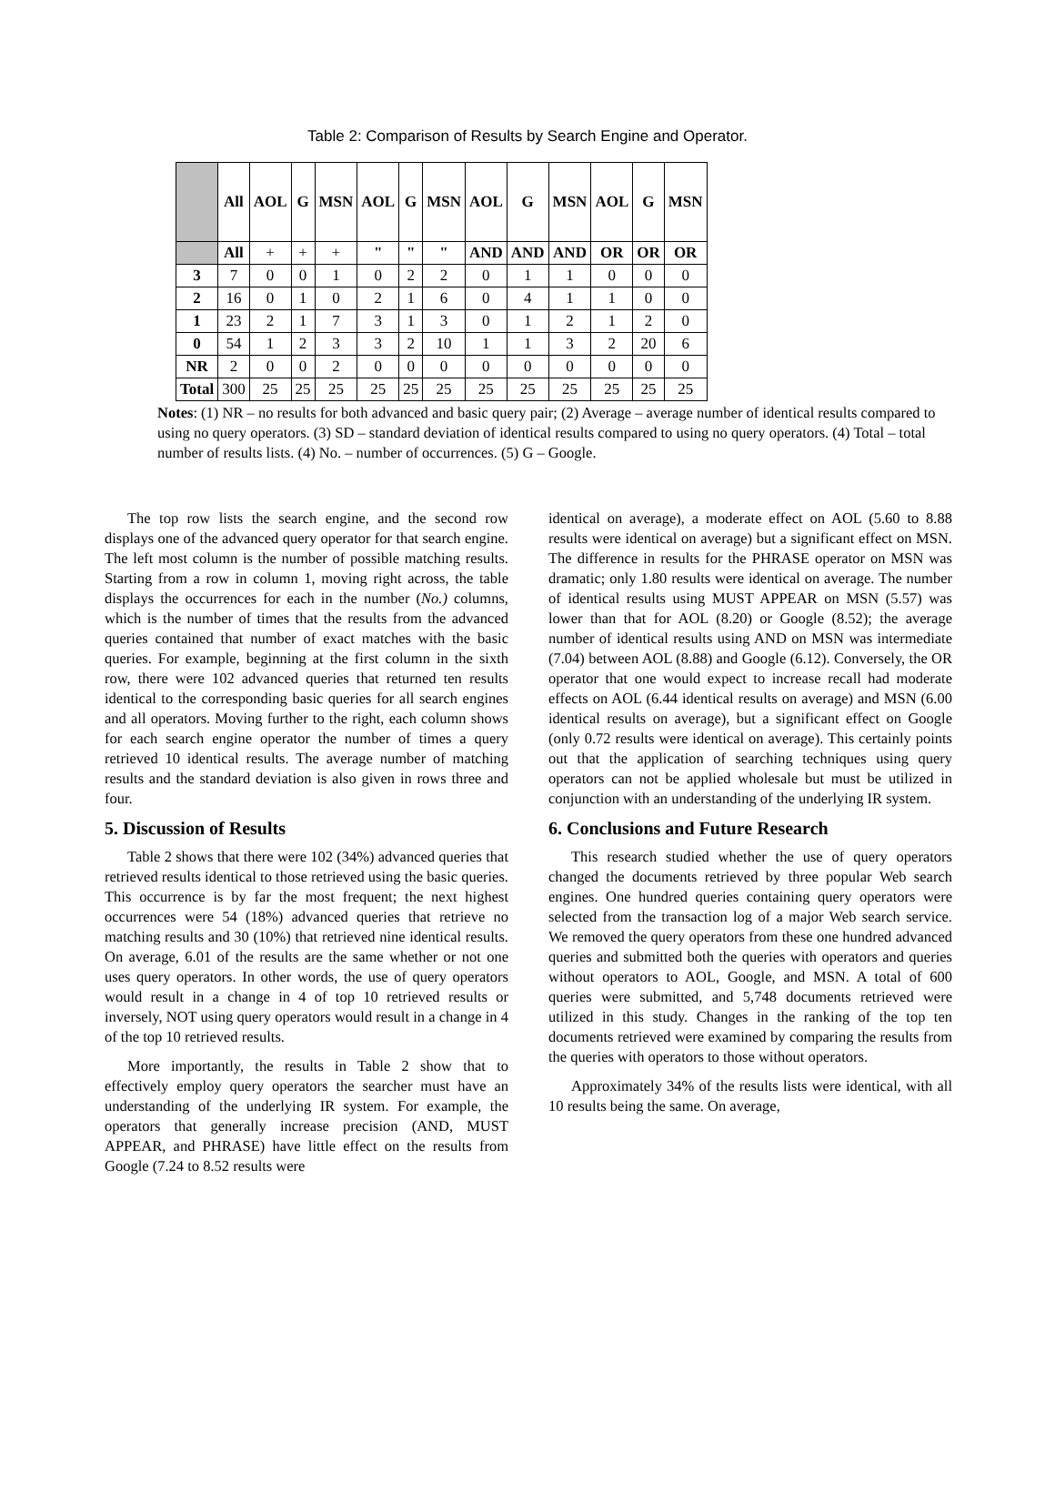Table 2: Comparison of Results by Search Engine and Operator.
| | All | AOL | G | MSN | AOL | G | MSN | AOL | G | MSN | AOL | G | MSN |
| --- | --- | --- | --- | --- | --- | --- | --- | --- | --- | --- | --- | --- | --- |
| | All | + | + | + | " | " | " | AND | AND | AND | OR | OR | OR |
| 3 | 7 | 0 | 0 | 1 | 0 | 2 | 2 | 0 | 1 | 1 | 0 | 0 | 0 |
| 2 | 16 | 0 | 1 | 0 | 2 | 1 | 6 | 0 | 4 | 1 | 1 | 0 | 0 |
| 1 | 23 | 2 | 1 | 7 | 3 | 1 | 3 | 0 | 1 | 2 | 1 | 2 | 0 |
| 0 | 54 | 1 | 2 | 3 | 3 | 2 | 10 | 1 | 1 | 3 | 2 | 20 | 6 |
| NR | 2 | 0 | 0 | 2 | 0 | 0 | 0 | 0 | 0 | 0 | 0 | 0 | 0 |
| Total | 300 | 25 | 25 | 25 | 25 | 25 | 25 | 25 | 25 | 25 | 25 | 25 | 25 |
Notes: (1) NR – no results for both advanced and basic query pair; (2) Average – average number of identical results compared to using no query operators. (3) SD – standard deviation of identical results compared to using no query operators. (4) Total – total number of results lists. (4) No. – number of occurrences. (5) G – Google.
The top row lists the search engine, and the second row displays one of the advanced query operator for that search engine. The left most column is the number of possible matching results. Starting from a row in column 1, moving right across, the table displays the occurrences for each in the number (No.) columns, which is the number of times that the results from the advanced queries contained that number of exact matches with the basic queries. For example, beginning at the first column in the sixth row, there were 102 advanced queries that returned ten results identical to the corresponding basic queries for all search engines and all operators. Moving further to the right, each column shows for each search engine operator the number of times a query retrieved 10 identical results. The average number of matching results and the standard deviation is also given in rows three and four.
5. Discussion of Results
Table 2 shows that there were 102 (34%) advanced queries that retrieved results identical to those retrieved using the basic queries. This occurrence is by far the most frequent; the next highest occurrences were 54 (18%) advanced queries that retrieve no matching results and 30 (10%) that retrieved nine identical results. On average, 6.01 of the results are the same whether or not one uses query operators. In other words, the use of query operators would result in a change in 4 of top 10 retrieved results or inversely, NOT using query operators would result in a change in 4 of the top 10 retrieved results.
More importantly, the results in Table 2 show that to effectively employ query operators the searcher must have an understanding of the underlying IR system. For example, the operators that generally increase precision (AND, MUST APPEAR, and PHRASE) have little effect on the results from Google (7.24 to 8.52 results were
identical on average), a moderate effect on AOL (5.60 to 8.88 results were identical on average) but a significant effect on MSN. The difference in results for the PHRASE operator on MSN was dramatic; only 1.80 results were identical on average. The number of identical results using MUST APPEAR on MSN (5.57) was lower than that for AOL (8.20) or Google (8.52); the average number of identical results using AND on MSN was intermediate (7.04) between AOL (8.88) and Google (6.12). Conversely, the OR operator that one would expect to increase recall had moderate effects on AOL (6.44 identical results on average) and MSN (6.00 identical results on average), but a significant effect on Google (only 0.72 results were identical on average). This certainly points out that the application of searching techniques using query operators can not be applied wholesale but must be utilized in conjunction with an understanding of the underlying IR system.
6. Conclusions and Future Research
This research studied whether the use of query operators changed the documents retrieved by three popular Web search engines. One hundred queries containing query operators were selected from the transaction log of a major Web search service. We removed the query operators from these one hundred advanced queries and submitted both the queries with operators and queries without operators to AOL, Google, and MSN. A total of 600 queries were submitted, and 5,748 documents retrieved were utilized in this study. Changes in the ranking of the top ten documents retrieved were examined by comparing the results from the queries with operators to those without operators.
Approximately 34% of the results lists were identical, with all 10 results being the same. On average,